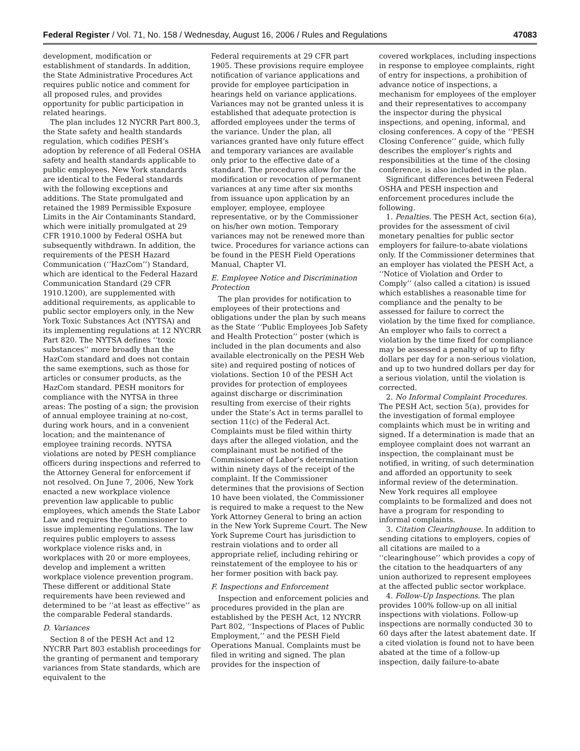Federal Register / Vol. 71, No. 158 / Wednesday, August 16, 2006 / Rules and Regulations 47083
development, modification or establishment of standards. In addition, the State Administrative Procedures Act requires public notice and comment for all proposed rules, and provides opportunity for public participation in related hearings.
The plan includes 12 NYCRR Part 800.3, the State safety and health standards regulation, which codifies PESH’s adoption by reference of all Federal OSHA safety and health standards applicable to public employees. New York standards are identical to the Federal standards with the following exceptions and additions. The State promulgated and retained the 1989 Permissible Exposure Limits in the Air Contaminants Standard, which were initially promulgated at 29 CFR 1910.1000 by Federal OSHA but subsequently withdrawn. In addition, the requirements of the PESH Hazard Communication (‘‘HazCom’’) Standard, which are identical to the Federal Hazard Communication Standard (29 CFR 1910.1200), are supplemented with additional requirements, as applicable to public sector employers only, in the New York Toxic Substances Act (NYTSA) and its implementing regulations at 12 NYCRR Part 820. The NYTSA defines ‘‘toxic substances’’ more broadly than the HazCom standard and does not contain the same exemptions, such as those for articles or consumer products, as the HazCom standard. PESH monitors for compliance with the NYTSA in three areas: The posting of a sign; the provision of annual employee training at no-cost, during work hours, and in a convenient location; and the maintenance of employee training records. NYTSA violations are noted by PESH compliance officers during inspections and referred to the Attorney General for enforcement if not resolved. On June 7, 2006, New York enacted a new workplace violence prevention law applicable to public employees, which amends the State Labor Law and requires the Commissioner to issue implementing regulations. The law requires public employers to assess workplace violence risks and, in workplaces with 20 or more employees, develop and implement a written workplace violence prevention program. These different or additional State requirements have been reviewed and determined to be ‘‘at least as effective’’ as the comparable Federal standards.
D. Variances
Section 8 of the PESH Act and 12 NYCRR Part 803 establish proceedings for the granting of permanent and temporary variances from State standards, which are equivalent to the
Federal requirements at 29 CFR part 1905. These provisions require employee notification of variance applications and provide for employee participation in hearings held on variance applications. Variances may not be granted unless it is established that adequate protection is afforded employees under the terms of the variance. Under the plan, all variances granted have only future effect and temporary variances are available only prior to the effective date of a standard. The procedures allow for the modification or revocation of permanent variances at any time after six months from issuance upon application by an employer, employee, employee representative, or by the Commissioner on his/her own motion. Temporary variances may not be renewed more than twice. Procedures for variance actions can be found in the PESH Field Operations Manual, Chapter VI.
E. Employee Notice and Discrimination Protection
The plan provides for notification to employees of their protections and obligations under the plan by such means as the State ‘‘Public Employees Job Safety and Health Protection’’ poster (which is included in the plan documents and also available electronically on the PESH Web site) and required posting of notices of violations. Section 10 of the PESH Act provides for protection of employees against discharge or discrimination resulting from exercise of their rights under the State’s Act in terms parallel to section 11(c) of the Federal Act. Complaints must be filed within thirty days after the alleged violation, and the complainant must be notified of the Commissioner of Labor’s determination within ninety days of the receipt of the complaint. If the Commissioner determines that the provisions of Section 10 have been violated, the Commissioner is required to make a request to the New York Attorney General to bring an action in the New York Supreme Court. The New York Supreme Court has jurisdiction to restrain violations and to order all appropriate relief, including rehiring or reinstatement of the employee to his or her former position with back pay.
F. Inspections and Enforcement
Inspection and enforcement policies and procedures provided in the plan are established by the PESH Act, 12 NYCRR Part 802, ‘‘Inspections of Places of Public Employment,’’ and the PESH Field Operations Manual. Complaints must be filed in writing and signed. The plan provides for the inspection of
covered workplaces, including inspections in response to employee complaints, right of entry for inspections, a prohibition of advance notice of inspections, a mechanism for employees of the employer and their representatives to accompany the inspector during the physical inspections, and opening, informal, and closing conferences. A copy of the ‘‘PESH Closing Conference’’ guide, which fully describes the employer’s rights and responsibilities at the time of the closing conference, is also included in the plan.
Significant differences between Federal OSHA and PESH inspection and enforcement procedures include the following.
1. Penalties. The PESH Act, section 6(a), provides for the assessment of civil monetary penalties for public sector employers for failure-to-abate violations only. If the Commissioner determines that an employer has violated the PESH Act, a ‘‘Notice of Violation and Order to Comply’’ (also called a citation) is issued which establishes a reasonable time for compliance and the penalty to be assessed for failure to correct the violation by the time fixed for compliance. An employer who fails to correct a violation by the time fixed for compliance may be assessed a penalty of up to fifty dollars per day for a non-serious violation, and up to two hundred dollars per day for a serious violation, until the violation is corrected.
2. No Informal Complaint Procedures. The PESH Act, section 5(a), provides for the investigation of formal employee complaints which must be in writing and signed. If a determination is made that an employee complaint does not warrant an inspection, the complainant must be notified, in writing, of such determination and afforded an opportunity to seek informal review of the determination. New York requires all employee complaints to be formalized and does not have a program for responding to informal complaints.
3. Citation Clearinghouse. In addition to sending citations to employers, copies of all citations are mailed to a ‘‘clearinghouse’’ which provides a copy of the citation to the headquarters of any union authorized to represent employees at the affected public sector workplace.
4. Follow-Up Inspections. The plan provides 100% follow-up on all initial inspections with violations. Follow-up inspections are normally conducted 30 to 60 days after the latest abatement date. If a cited violation is found not to have been abated at the time of a follow-up inspection, daily failure-to-abate